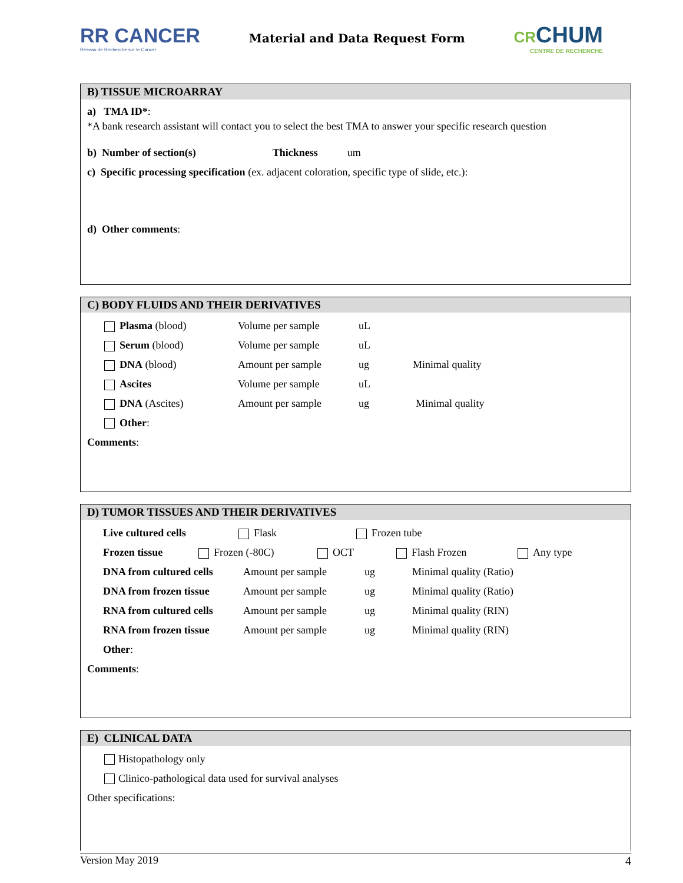RR CANCER
Réseau de Recherche sur le Cancer
Material and Data Request Form
CRCHUM
CENTRE DE RECHERCHE
B) TISSUE MICROARRAY
a) TMA ID*:
*A bank research assistant will contact you to select the best TMA to answer your specific research question
b) Number of section(s) Thickness um
c) Specific processing specification (ex. adjacent coloration, specific type of slide, etc.):
d) Other comments:
C) BODY FLUIDS AND THEIR DERIVATIVES
Plasma (blood) Volume per sample uL
Serum (blood) Volume per sample uL
DNA (blood) Amount per sample ug Minimal quality
Ascites Volume per sample uL
DNA (Ascites) Amount per sample ug Minimal quality
Other:
Comments:
D) TUMOR TISSUES AND THEIR DERIVATIVES
Live cultured cells Flask Frozen tube
Frozen tissue Frozen (-80C) OCT Flash Frozen Any type
DNA from cultured cells Amount per sample ug Minimal quality (Ratio)
DNA from frozen tissue Amount per sample ug Minimal quality (Ratio)
RNA from cultured cells Amount per sample ug Minimal quality (RIN)
RNA from frozen tissue Amount per sample ug Minimal quality (RIN)
Other:
Comments:
E) CLINICAL DATA
Histopathology only
Clinico-pathological data used for survival analyses
Other specifications:
Version May 2019 4